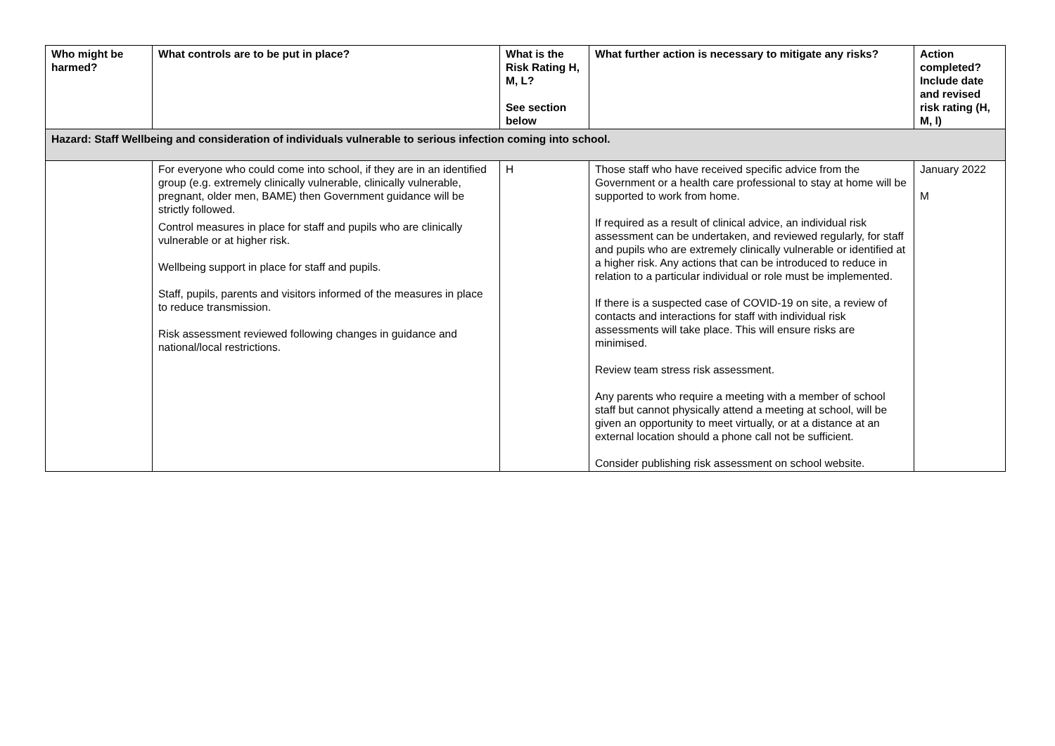| Who might be harmed? | What controls are to be put in place? | What is the Risk Rating H, M, L? See section below | What further action is necessary to mitigate any risks? | Action completed? Include date and revised risk rating (H, M, l) |
| --- | --- | --- | --- | --- |
| Hazard: Staff Wellbeing and consideration of individuals vulnerable to serious infection coming into school. | | | | |
| | For everyone who could come into school, if they are in an identified group (e.g. extremely clinically vulnerable, clinically vulnerable, pregnant, older men, BAME) then Government guidance will be strictly followed. Control measures in place for staff and pupils who are clinically vulnerable or at higher risk. Wellbeing support in place for staff and pupils. Staff, pupils, parents and visitors informed of the measures in place to reduce transmission. Risk assessment reviewed following changes in guidance and national/local restrictions. | H | Those staff who have received specific advice from the Government or a health care professional to stay at home will be supported to work from home. If required as a result of clinical advice, an individual risk assessment can be undertaken, and reviewed regularly, for staff and pupils who are extremely clinically vulnerable or identified at a higher risk. Any actions that can be introduced to reduce in relation to a particular individual or role must be implemented. If there is a suspected case of COVID-19 on site, a review of contacts and interactions for staff with individual risk assessments will take place. This will ensure risks are minimised. Review team stress risk assessment. Any parents who require a meeting with a member of school staff but cannot physically attend a meeting at school, will be given an opportunity to meet virtually, or at a distance at an external location should a phone call not be sufficient. Consider publishing risk assessment on school website. | January 2022 M |